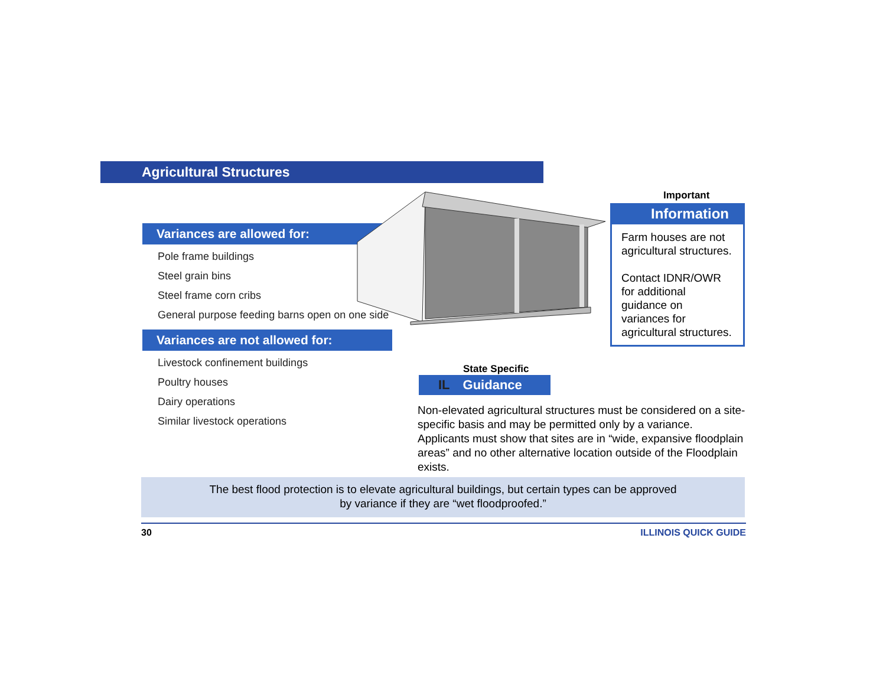Agricultural Structures
Variances are allowed for:
Pole frame buildings
Steel grain bins
Steel frame corn cribs
General purpose feeding barns open on one side
Variances are not allowed for:
Livestock confinement buildings
Poultry houses
Dairy operations
Similar livestock operations
Important
Information
Farm houses are not agricultural structures.
Contact IDNR/OWR for additional guidance on variances for agricultural structures.
State Specific
IL Guidance
Non-elevated agricultural structures must be considered on a site-specific basis and may be permitted only by a variance. Applicants must show that sites are in “wide, expansive floodplain areas” and no other alternative location outside of the Floodplain exists.
The best flood protection is to elevate agricultural buildings, but certain types can be approved
by variance if they are “wet floodproofed.”
30 ILLINOIS QUICK GUIDE